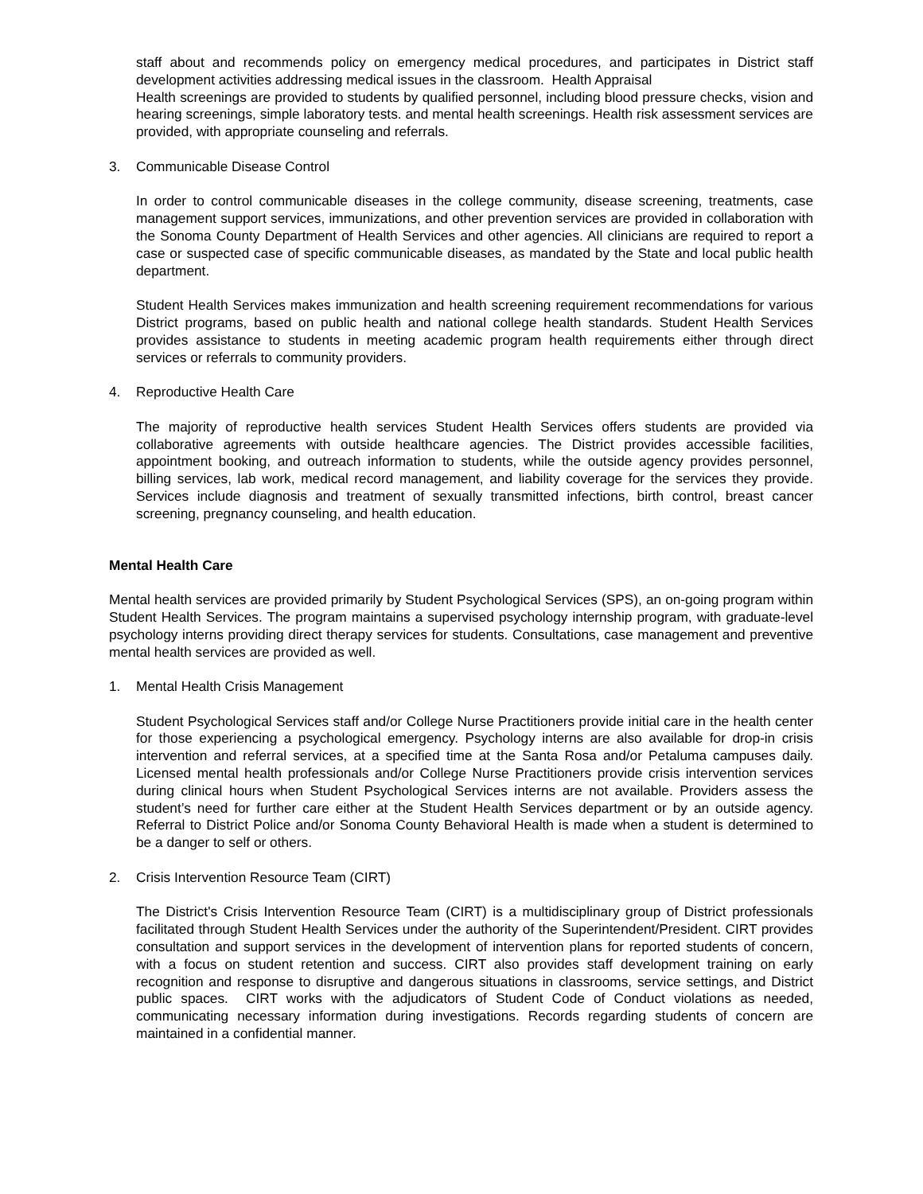staff about and recommends policy on emergency medical procedures, and participates in District staff development activities addressing medical issues in the classroom. Health Appraisal
Health screenings are provided to students by qualified personnel, including blood pressure checks, vision and hearing screenings, simple laboratory tests. and mental health screenings. Health risk assessment services are provided, with appropriate counseling and referrals.
3. Communicable Disease Control
In order to control communicable diseases in the college community, disease screening, treatments, case management support services, immunizations, and other prevention services are provided in collaboration with the Sonoma County Department of Health Services and other agencies. All clinicians are required to report a case or suspected case of specific communicable diseases, as mandated by the State and local public health department.
Student Health Services makes immunization and health screening requirement recommendations for various District programs, based on public health and national college health standards. Student Health Services provides assistance to students in meeting academic program health requirements either through direct services or referrals to community providers.
4. Reproductive Health Care
The majority of reproductive health services Student Health Services offers students are provided via collaborative agreements with outside healthcare agencies. The District provides accessible facilities, appointment booking, and outreach information to students, while the outside agency provides personnel, billing services, lab work, medical record management, and liability coverage for the services they provide. Services include diagnosis and treatment of sexually transmitted infections, birth control, breast cancer screening, pregnancy counseling, and health education.
Mental Health Care
Mental health services are provided primarily by Student Psychological Services (SPS), an on-going program within Student Health Services. The program maintains a supervised psychology internship program, with graduate-level psychology interns providing direct therapy services for students. Consultations, case management and preventive mental health services are provided as well.
1. Mental Health Crisis Management
Student Psychological Services staff and/or College Nurse Practitioners provide initial care in the health center for those experiencing a psychological emergency. Psychology interns are also available for drop-in crisis intervention and referral services, at a specified time at the Santa Rosa and/or Petaluma campuses daily. Licensed mental health professionals and/or College Nurse Practitioners provide crisis intervention services during clinical hours when Student Psychological Services interns are not available. Providers assess the student’s need for further care either at the Student Health Services department or by an outside agency. Referral to District Police and/or Sonoma County Behavioral Health is made when a student is determined to be a danger to self or others.
2. Crisis Intervention Resource Team (CIRT)
The District's Crisis Intervention Resource Team (CIRT) is a multidisciplinary group of District professionals facilitated through Student Health Services under the authority of the Superintendent/President. CIRT provides consultation and support services in the development of intervention plans for reported students of concern, with a focus on student retention and success. CIRT also provides staff development training on early recognition and response to disruptive and dangerous situations in classrooms, service settings, and District public spaces. CIRT works with the adjudicators of Student Code of Conduct violations as needed, communicating necessary information during investigations. Records regarding students of concern are maintained in a confidential manner.